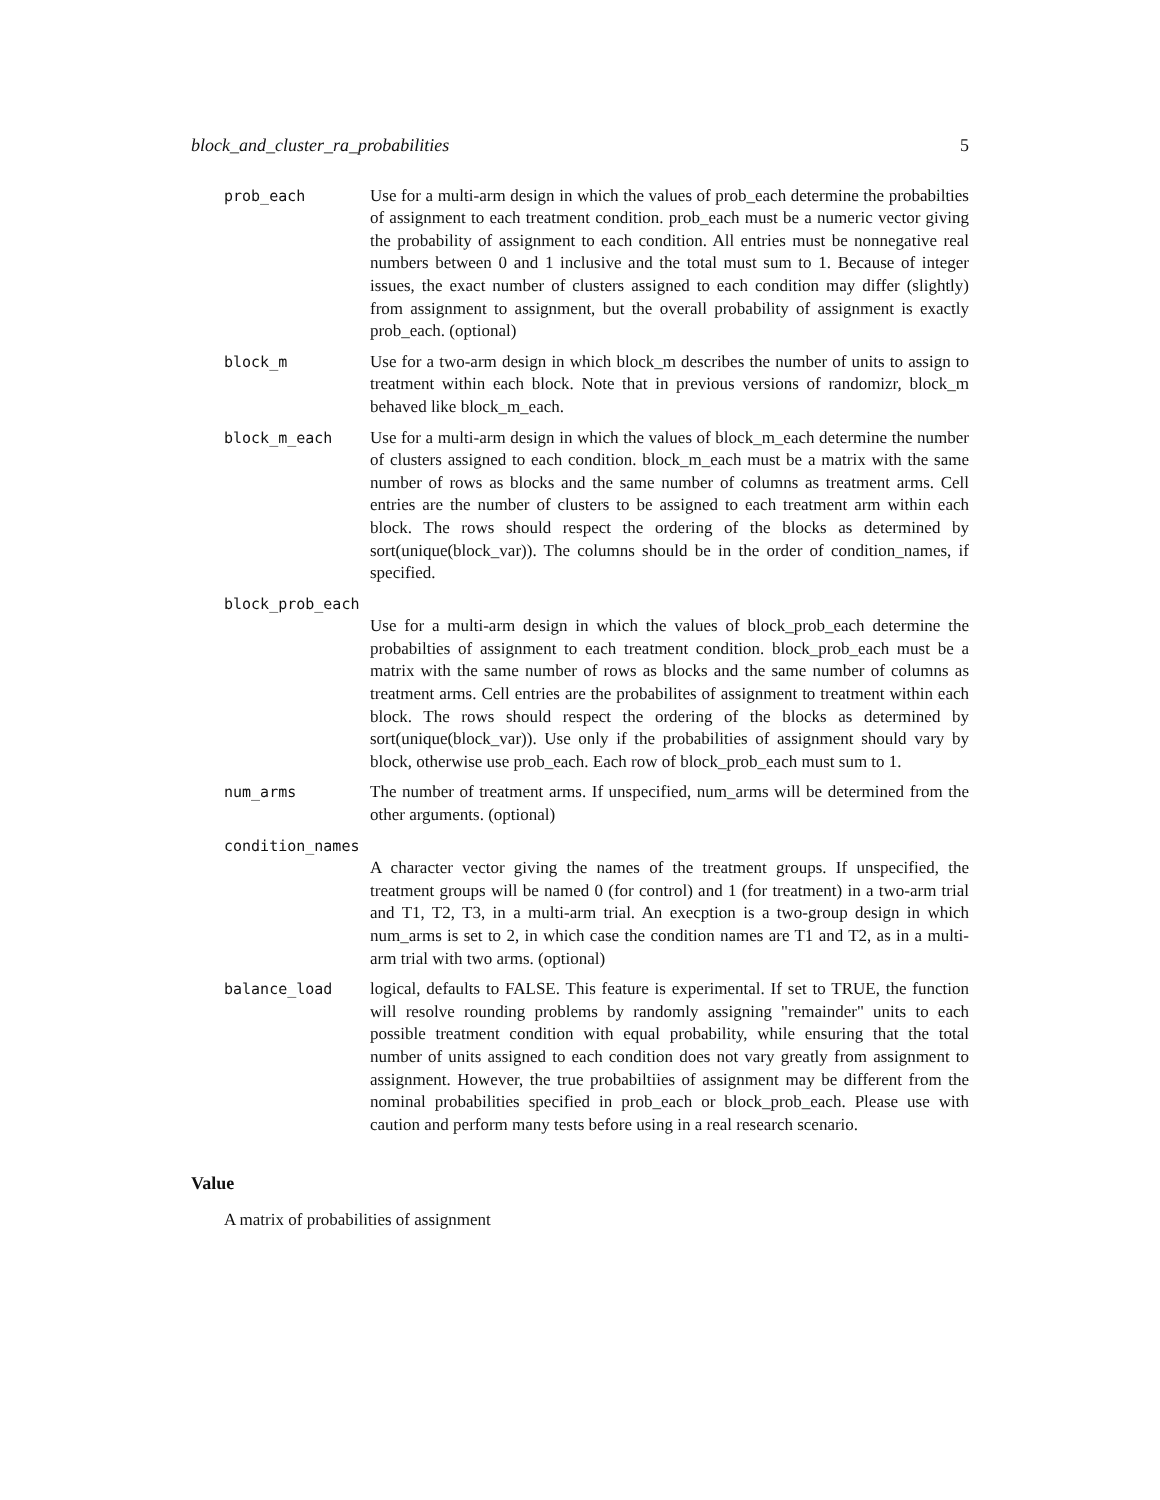block_and_cluster_ra_probabilities 5
prob_each Use for a multi-arm design in which the values of prob_each determine the probabilties of assignment to each treatment condition. prob_each must be a numeric vector giving the probability of assignment to each condition. All entries must be nonnegative real numbers between 0 and 1 inclusive and the total must sum to 1. Because of integer issues, the exact number of clusters assigned to each condition may differ (slightly) from assignment to assignment, but the overall probability of assignment is exactly prob_each. (optional)
block_m Use for a two-arm design in which block_m describes the number of units to assign to treatment within each block. Note that in previous versions of randomizr, block_m behaved like block_m_each.
block_m_each Use for a multi-arm design in which the values of block_m_each determine the number of clusters assigned to each condition. block_m_each must be a matrix with the same number of rows as blocks and the same number of columns as treatment arms. Cell entries are the number of clusters to be assigned to each treatment arm within each block. The rows should respect the ordering of the blocks as determined by sort(unique(block_var)). The columns should be in the order of condition_names, if specified.
block_prob_each
Use for a multi-arm design in which the values of block_prob_each determine the probabilties of assignment to each treatment condition. block_prob_each must be a matrix with the same number of rows as blocks and the same number of columns as treatment arms. Cell entries are the probabilites of assignment to treatment within each block. The rows should respect the ordering of the blocks as determined by sort(unique(block_var)). Use only if the probabilities of assignment should vary by block, otherwise use prob_each. Each row of block_prob_each must sum to 1.
num_arms The number of treatment arms. If unspecified, num_arms will be determined from the other arguments. (optional)
condition_names
A character vector giving the names of the treatment groups. If unspecified, the treatment groups will be named 0 (for control) and 1 (for treatment) in a two-arm trial and T1, T2, T3, in a multi-arm trial. An execption is a two-group design in which num_arms is set to 2, in which case the condition names are T1 and T2, as in a multi-arm trial with two arms. (optional)
balance_load logical, defaults to FALSE. This feature is experimental. If set to TRUE, the function will resolve rounding problems by randomly assigning "remainder" units to each possible treatment condition with equal probability, while ensuring that the total number of units assigned to each condition does not vary greatly from assignment to assignment. However, the true probabiltiies of assignment may be different from the nominal probabilities specified in prob_each or block_prob_each. Please use with caution and perform many tests before using in a real research scenario.
Value
A matrix of probabilities of assignment